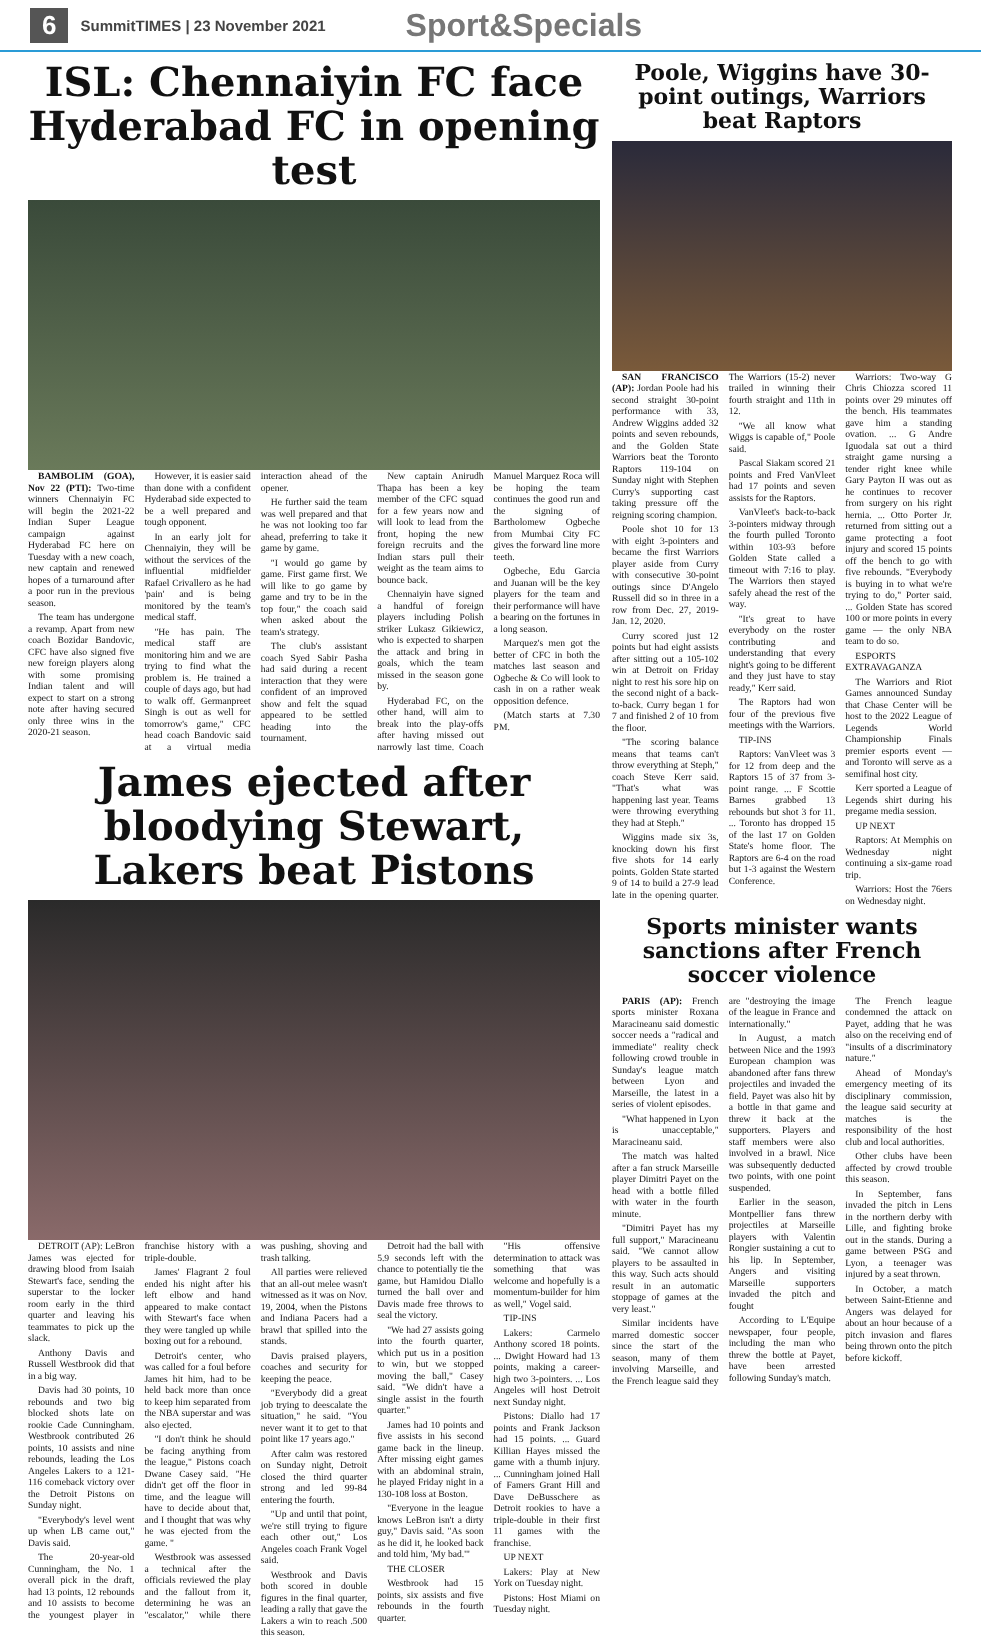6 SummitTIMES | 23 November 2021 Sport&Specials
ISL: Chennaiyin FC face Hyderabad FC in opening test
BAMBOLIM (GOA), Nov 22 (PTI): Two-time winners Chennaiyin FC will begin the 2021-22 Indian Super League campaign against Hyderabad FC here on Tuesday with a new coach, new captain and renewed hopes of a turnaround after a poor run in the previous season.
The team has undergone a revamp. Apart from new coach Bozidar Bandovic, CFC have also signed five new foreign players along with some promising Indian talent and will expect to start on a strong note after having secured only three wins in the 2020-21 season.
However, it is easier said than done with a confident Hyderabad side expected to be a well prepared and tough opponent.
In an early jolt for Chennaiyin, they will be without the services of the influential midfielder Rafael Crivallero as he had 'pain' and is being monitored by the team's medical staff.
"He has pain. The medical staff are monitoring him and we are trying to find what the problem is. He trained a couple of days ago, but had to walk off. Germanpreet Singh is out as well for tomorrow's game," CFC head coach Bandovic said at a virtual media interaction ahead of the opener.
He further said the team was well prepared and that he was not looking too far ahead, preferring to take it game by game.
"I would go game by game. First game first. We will like to go game by game and try to be in the top four," the coach said when asked about the team's strategy.
The club's assistant coach Syed Sabir Pasha had said during a recent interaction that they were confident of an improved show and felt the squad appeared to be settled heading into the tournament.
New captain Anirudh Thapa has been a key member of the CFC squad for a few years now and will look to lead from the front, hoping the new foreign recruits and the Indian stars pull their weight as the team aims to bounce back.
Chennaiyin have signed a handful of foreign players including Polish striker Lukasz Gikiewicz, who is expected to sharpen the attack and bring in goals, which the team missed in the season gone by.
Hyderabad FC, on the other hand, will aim to break into the play-offs after having missed out narrowly last time. Coach Manuel Marquez Roca will be hoping the team continues the good run and the signing of Bartholomew Ogbeche from Mumbai City FC gives the forward line more teeth.
Ogbeche, Edu Garcia and Juanan will be the key players for the team and their performance will have a bearing on the fortunes in a long season.
Marquez's men got the better of CFC in both the matches last season and Ogbeche & Co will look to cash in on a rather weak opposition defence.
(Match starts at 7.30 PM.
James ejected after bloodying Stewart, Lakers beat Pistons
DETROIT (AP): LeBron James was ejected for drawing blood from Isaiah Stewart's face, sending the superstar to the locker room early in the third quarter and leaving his teammates to pick up the slack.
Anthony Davis and Russell Westbrook did that in a big way.
Davis had 30 points, 10 rebounds and two big blocked shots late on rookie Cade Cunningham. Westbrook contributed 26 points, 10 assists and nine rebounds, leading the Los Angeles Lakers to a 121-116 comeback victory over the Detroit Pistons on Sunday night.
"Everybody's level went up when LB came out," Davis said.
The 20-year-old Cunningham, the No. 1 overall pick in the draft, had 13 points, 12 rebounds and 10 assists to become the youngest player in franchise history with a triple-double.
James' Flagrant 2 foul ended his night after his left elbow and hand appeared to make contact with Stewart's face when they were tangled up while boxing out for a rebound.
Detroit's center, who was called for a foul before James hit him, had to be held back more than once to keep him separated from the NBA superstar and was also ejected.
"I don't think he should be facing anything from the league," Pistons coach Dwane Casey said. "He didn't get off the floor in time, and the league will have to decide about that, and I thought that was why he was ejected from the game. "
Westbrook was assessed a technical after the officials reviewed the play and the fallout from it, determining he was an "escalator," while there was pushing, shoving and trash talking.
All parties were relieved that an all-out melee wasn't witnessed as it was on Nov. 19, 2004, when the Pistons and Indiana Pacers had a brawl that spilled into the stands.
Davis praised players, coaches and security for keeping the peace.
"Everybody did a great job trying to deescalate the situation," he said. "You never want it to get to that point like 17 years ago."
After calm was restored on Sunday night, Detroit closed the third quarter strong and led 99-84 entering the fourth.
"Up and until that point, we're still trying to figure each other out," Los Angeles coach Frank Vogel said.
Westbrook and Davis both scored in double figures in the final quarter, leading a rally that gave the Lakers a win to reach .500 this season.
Detroit had the ball with 5.9 seconds left with the chance to potentially tie the game, but Hamidou Diallo turned the ball over and Davis made free throws to seal the victory.
"We had 27 assists going into the fourth quarter, which put us in a position to win, but we stopped moving the ball," Casey said. "We didn't have a single assist in the fourth quarter."
James had 10 points and five assists in his second game back in the lineup. After missing eight games with an abdominal strain, he played Friday night in a 130-108 loss at Boston.
"Everyone in the league knows LeBron isn't a dirty guy," Davis said. "As soon as he did it, he looked back and told him, 'My bad.'"
THE CLOSER
Westbrook had 15 points, six assists and five rebounds in the fourth quarter.
"His offensive determination to attack was something that was welcome and hopefully is a momentum-builder for him as well," Vogel said.
TIP-INS
Lakers: Carmelo Anthony scored 18 points. ... Dwight Howard had 13 points, making a career-high two 3-pointers. ... Los Angeles will host Detroit next Sunday night.
Pistons: Diallo had 17 points and Frank Jackson had 15 points. ... Guard Killian Hayes missed the game with a thumb injury. ... Cunningham joined Hall of Famers Grant Hill and Dave DeBusschere as Detroit rookies to have a triple-double in their first 11 games with the franchise.
UP NEXT
Lakers: Play at New York on Tuesday night.
Pistons: Host Miami on Tuesday night.
Poole, Wiggins have 30-point outings, Warriors beat Raptors
SAN FRANCISCO (AP): Jordan Poole had his second straight 30-point performance with 33, Andrew Wiggins added 32 points and seven rebounds, and the Golden State Warriors beat the Toronto Raptors 119-104 on Sunday night with Stephen Curry's supporting cast taking pressure off the reigning scoring champion.
Poole shot 10 for 13 with eight 3-pointers and became the first Warriors player aside from Curry with consecutive 30-point outings since D'Angelo Russell did so in three in a row from Dec. 27, 2019-Jan. 12, 2020.
Curry scored just 12 points but had eight assists after sitting out a 105-102 win at Detroit on Friday night to rest his sore hip on the second night of a back-to-back. Curry began 1 for 7 and finished 2 of 10 from the floor.
"The scoring balance means that teams can't throw everything at Steph," coach Steve Kerr said. "That's what was happening last year. Teams were throwing everything they had at Steph."
Wiggins made six 3s, knocking down his first five shots for 14 early points. Golden State started 9 of 14 to build a 27-9 lead late in the opening quarter. The Warriors (15-2) never trailed in winning their fourth straight and 11th in 12.
"We all know what Wiggs is capable of," Poole said.
Pascal Siakam scored 21 points and Fred VanVleet had 17 points and seven assists for the Raptors.
VanVleet's back-to-back 3-pointers midway through the fourth pulled Toronto within 103-93 before Golden State called a timeout with 7:16 to play. The Warriors then stayed safely ahead the rest of the way.
"It's great to have everybody on the roster contributing and understanding that every night's going to be different and they just have to stay ready," Kerr said.
The Raptors had won four of the previous five meetings with the Warriors.
TIP-INS
Raptors: VanVleet was 3 for 12 from deep and the Raptors 15 of 37 from 3-point range. ... F Scottie Barnes grabbed 13 rebounds but shot 3 for 11. ... Toronto has dropped 15 of the last 17 on Golden State's home floor. The Raptors are 6-4 on the road but 1-3 against the Western Conference.
Warriors: Two-way G Chris Chiozza scored 11 points over 29 minutes off the bench. His teammates gave him a standing ovation. ... G Andre Iguodala sat out a third straight game nursing a tender right knee while Gary Payton II was out as he continues to recover from surgery on his right hernia. ... Otto Porter Jr. returned from sitting out a game protecting a foot injury and scored 15 points off the bench to go with five rebounds. "Everybody is buying in to what we're trying to do," Porter said. ... Golden State has scored 100 or more points in every game — the only NBA team to do so.
ESPORTS EXTRAVAGANZA
The Warriors and Riot Games announced Sunday that Chase Center will be host to the 2022 League of Legends World Championship Finals premier esports event — and Toronto will serve as a semifinal host city.
Kerr sported a League of Legends shirt during his pregame media session.
UP NEXT
Raptors: At Memphis on Wednesday night continuing a six-game road trip.
Warriors: Host the 76ers on Wednesday night.
Sports minister wants sanctions after French soccer violence
PARIS (AP): French sports minister Roxana Maracineanu said domestic soccer needs a "radical and immediate" reality check following crowd trouble in Sunday's league match between Lyon and Marseille, the latest in a series of violent episodes.
"What happened in Lyon is unacceptable," Maracineanu said.
The match was halted after a fan struck Marseille player Dimitri Payet on the head with a bottle filled with water in the fourth minute.
"Dimitri Payet has my full support," Maracineanu said. "We cannot allow players to be assaulted in this way. Such acts should result in an automatic stoppage of games at the very least."
Similar incidents have marred domestic soccer since the start of the season, many of them involving Marseille, and the French league said they are "destroying the image of the league in France and internationally."
In August, a match between Nice and the 1993 European champion was abandoned after fans threw projectiles and invaded the field. Payet was also hit by a bottle in that game and threw it back at the supporters. Players and staff members were also involved in a brawl. Nice was subsequently deducted two points, with one point suspended.
Earlier in the season, Montpellier fans threw projectiles at Marseille players with Valentin Rongier sustaining a cut to his lip. In September, Angers and visiting Marseille supporters invaded the pitch and fought
According to L'Equipe newspaper, four people, including the man who threw the bottle at Payet, have been arrested following Sunday's match.
The French league condemned the attack on Payet, adding that he was also on the receiving end of "insults of a discriminatory nature."
Ahead of Monday's emergency meeting of its disciplinary commission, the league said security at matches is the responsibility of the host club and local authorities.
Other clubs have been affected by crowd trouble this season.
In September, fans invaded the pitch in Lens in the northern derby with Lille, and fighting broke out in the stands. During a game between PSG and Lyon, a teenager was injured by a seat thrown.
In October, a match between Saint-Etienne and Angers was delayed for about an hour because of a pitch invasion and flares being thrown onto the pitch before kickoff.